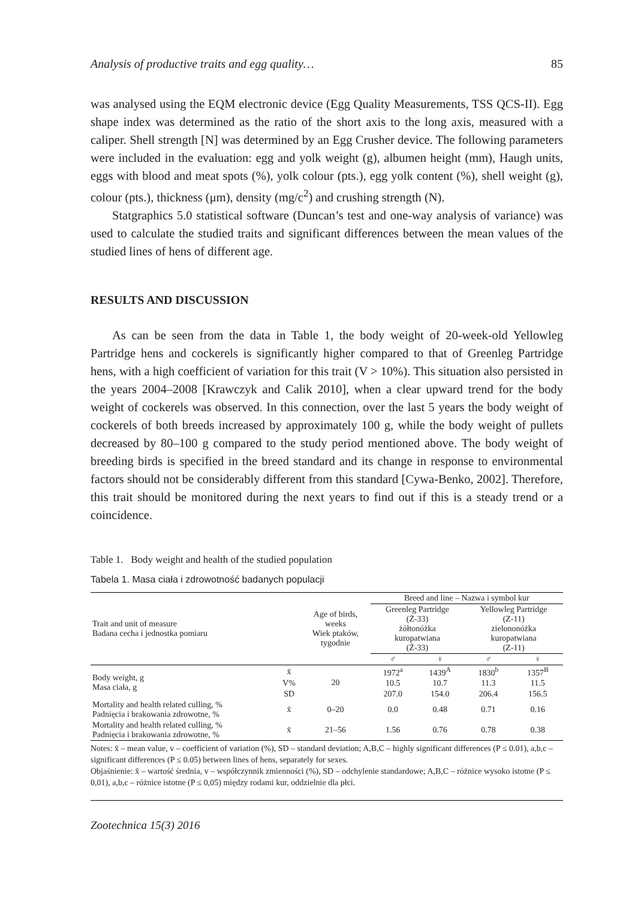Analysis of productive traits and egg quality… 85
was analysed using the EQM electronic device (Egg Quality Measurements, TSS QCS-II). Egg shape index was determined as the ratio of the short axis to the long axis, measured with a caliper. Shell strength [N] was determined by an Egg Crusher device. The following parameters were included in the evaluation: egg and yolk weight (g), albumen height (mm), Haugh units, eggs with blood and meat spots (%), yolk colour (pts.), egg yolk content (%), shell weight (g), colour (pts.), thickness (μm), density (mg/c<sup>2</sup>) and crushing strength (N).
Statgraphics 5.0 statistical software (Duncan’s test and one-way analysis of variance) was used to calculate the studied traits and significant differences between the mean values of the studied lines of hens of different age.
RESULTS AND DISCUSSION
As can be seen from the data in Table 1, the body weight of 20-week-old Yellowleg Partridge hens and cockerels is significantly higher compared to that of Greenleg Partridge hens, with a high coefficient of variation for this trait (V > 10%). This situation also persisted in the years 2004–2008 [Krawczyk and Calik 2010], when a clear upward trend for the body weight of cockerels was observed. In this connection, over the last 5 years the body weight of cockerels of both breeds increased by approximately 100 g, while the body weight of pullets decreased by 80–100 g compared to the study period mentioned above. The body weight of breeding birds is specified in the breed standard and its change in response to environmental factors should not be considerably different from this standard [Cywa-Benko, 2002]. Therefore, this trait should be monitored during the next years to find out if this is a steady trend or a coincidence.
Table 1. Body weight and health of the studied population
Tabela 1. Masa ciała i zdrowotność badanych populacji
| Trait and unit of measure Badana cecha i jednostka pomiaru | | Age of birds, weeks Wiek ptaków, tygodnie | Breed and line – Nazwa i symbol kur | | | |
| --- | --- | --- | --- | --- | --- | --- |
| | | | Greenleg Partridge (Ż-33) żółtonóżka kuropatwiana (Ż-33) | | Yellowleg Partridge (Z-11) zielononóżka kuropatwiana (Z-11) | |
| | | | ♂ | ♀ | ♂ | ♀ |
| Body weight, g Masa ciała, g | x̄ | 20 | 1972<sup>a</sup> | 1439<sup>A</sup> | 1830<sup>b</sup> | 1357<sup>B</sup> |
| | V% | | 10.5 | 10.7 | 11.3 | 11.5 |
| | SD | | 207.0 | 154.0 | 206.4 | 156.5 |
| Mortality and health related culling, % Padnięcia i brakowania zdrowotne, % | x̄ | 0–20 | 0.0 | 0.48 | 0.71 | 0.16 |
| Mortality and health related culling, % Padnięcia i brakowania zdrowotne, % | x̄ | 21–56 | 1.56 | 0.76 | 0.78 | 0.38 |
Notes: x̄ – mean value, v – coefficient of variation (%), SD – standard deviation; A,B,C – highly significant differences (P ≤ 0.01), a,b,c – significant differences (P ≤ 0.05) between lines of hens, separately for sexes.
Objaśnienie: x̄ – wartość średnia, v – współczynnik zmienności (%), SD – odchylenie standardowe; A,B,C – różnice wysoko istotne (P ≤ 0,01), a,b,c – różnice istotne (P ≤ 0,05) między rodami kur, oddzielnie dla płci.
Zootechnica 15(3) 2016